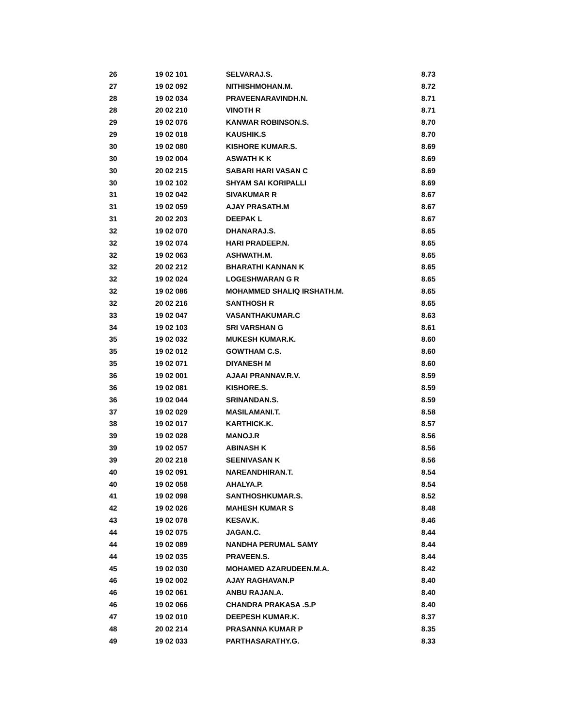| 26 | 19 02 101 | SELVARAJ.S. | 8.73 |
| 27 | 19 02 092 | NITHISHMOHAN.M. | 8.72 |
| 28 | 19 02 034 | PRAVEENARAVINDH.N. | 8.71 |
| 28 | 20 02 210 | VINOTH R | 8.71 |
| 29 | 19 02 076 | KANWAR ROBINSON.S. | 8.70 |
| 29 | 19 02 018 | KAUSHIK.S | 8.70 |
| 30 | 19 02 080 | KISHORE KUMAR.S. | 8.69 |
| 30 | 19 02 004 | ASWATH K K | 8.69 |
| 30 | 20 02 215 | SABARI HARI VASAN C | 8.69 |
| 30 | 19 02 102 | SHYAM SAI KORIPALLI | 8.69 |
| 31 | 19 02 042 | SIVAKUMAR R | 8.67 |
| 31 | 19 02 059 | AJAY PRASATH.M | 8.67 |
| 31 | 20 02 203 | DEEPAK L | 8.67 |
| 32 | 19 02 070 | DHANARAJ.S. | 8.65 |
| 32 | 19 02 074 | HARI PRADEEP.N. | 8.65 |
| 32 | 19 02 063 | ASHWATH.M. | 8.65 |
| 32 | 20 02 212 | BHARATHI KANNAN K | 8.65 |
| 32 | 19 02 024 | LOGESHWARAN G R | 8.65 |
| 32 | 19 02 086 | MOHAMMED SHALIQ IRSHATH.M. | 8.65 |
| 32 | 20 02 216 | SANTHOSH R | 8.65 |
| 33 | 19 02 047 | VASANTHAKUMAR.C | 8.63 |
| 34 | 19 02 103 | SRI VARSHAN G | 8.61 |
| 35 | 19 02 032 | MUKESH KUMAR.K. | 8.60 |
| 35 | 19 02 012 | GOWTHAM C.S. | 8.60 |
| 35 | 19 02 071 | DIYANESH M | 8.60 |
| 36 | 19 02 001 | AJAAI PRANNAV.R.V. | 8.59 |
| 36 | 19 02 081 | KISHORE.S. | 8.59 |
| 36 | 19 02 044 | SRINANDAN.S. | 8.59 |
| 37 | 19 02 029 | MASILAMANI.T. | 8.58 |
| 38 | 19 02 017 | KARTHICK.K. | 8.57 |
| 39 | 19 02 028 | MANOJ.R | 8.56 |
| 39 | 19 02 057 | ABINASH K | 8.56 |
| 39 | 20 02 218 | SEENIVASAN K | 8.56 |
| 40 | 19 02 091 | NAREANDHIRAN.T. | 8.54 |
| 40 | 19 02 058 | AHALYA.P. | 8.54 |
| 41 | 19 02 098 | SANTHOSHKUMAR.S. | 8.52 |
| 42 | 19 02 026 | MAHESH KUMAR S | 8.48 |
| 43 | 19 02 078 | KESAV.K. | 8.46 |
| 44 | 19 02 075 | JAGAN.C. | 8.44 |
| 44 | 19 02 089 | NANDHA PERUMAL SAMY | 8.44 |
| 44 | 19 02 035 | PRAVEEN.S. | 8.44 |
| 45 | 19 02 030 | MOHAMED AZARUDEEN.M.A. | 8.42 |
| 46 | 19 02 002 | AJAY RAGHAVAN.P | 8.40 |
| 46 | 19 02 061 | ANBU RAJAN.A. | 8.40 |
| 46 | 19 02 066 | CHANDRA PRAKASA .S.P | 8.40 |
| 47 | 19 02 010 | DEEPESH KUMAR.K. | 8.37 |
| 48 | 20 02 214 | PRASANNA KUMAR P | 8.35 |
| 49 | 19 02 033 | PARTHASARATHY.G. | 8.33 |